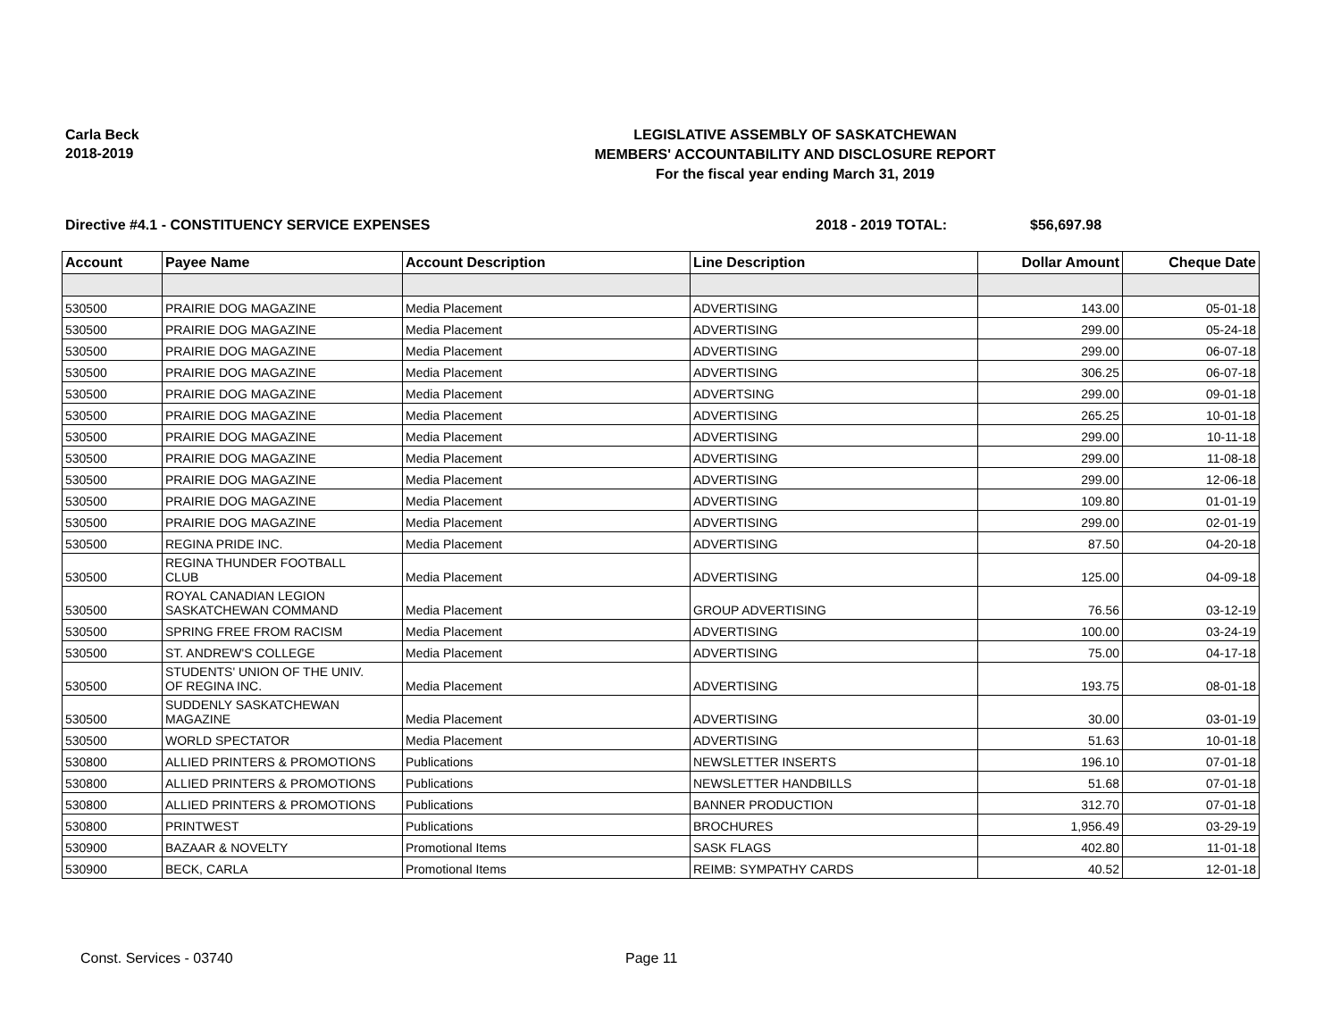Carla Beck
2018-2019
LEGISLATIVE ASSEMBLY OF SASKATCHEWAN
MEMBERS' ACCOUNTABILITY AND DISCLOSURE REPORT
For the fiscal year ending March 31, 2019
Directive #4.1 - CONSTITUENCY SERVICE EXPENSES 2018 - 2019 TOTAL: $56,697.98
| Account | Payee Name | Account Description | Line Description | Dollar Amount | Cheque Date |
| --- | --- | --- | --- | --- | --- |
| 530500 | PRAIRIE DOG MAGAZINE | Media Placement | ADVERTISING | 143.00 | 05-01-18 |
| 530500 | PRAIRIE DOG MAGAZINE | Media Placement | ADVERTISING | 299.00 | 05-24-18 |
| 530500 | PRAIRIE DOG MAGAZINE | Media Placement | ADVERTISING | 299.00 | 06-07-18 |
| 530500 | PRAIRIE DOG MAGAZINE | Media Placement | ADVERTISING | 306.25 | 06-07-18 |
| 530500 | PRAIRIE DOG MAGAZINE | Media Placement | ADVERTSING | 299.00 | 09-01-18 |
| 530500 | PRAIRIE DOG MAGAZINE | Media Placement | ADVERTISING | 265.25 | 10-01-18 |
| 530500 | PRAIRIE DOG MAGAZINE | Media Placement | ADVERTISING | 299.00 | 10-11-18 |
| 530500 | PRAIRIE DOG MAGAZINE | Media Placement | ADVERTISING | 299.00 | 11-08-18 |
| 530500 | PRAIRIE DOG MAGAZINE | Media Placement | ADVERTISING | 299.00 | 12-06-18 |
| 530500 | PRAIRIE DOG MAGAZINE | Media Placement | ADVERTISING | 109.80 | 01-01-19 |
| 530500 | PRAIRIE DOG MAGAZINE | Media Placement | ADVERTISING | 299.00 | 02-01-19 |
| 530500 | REGINA PRIDE INC. | Media Placement | ADVERTISING | 87.50 | 04-20-18 |
| 530500 | REGINA THUNDER FOOTBALL CLUB | Media Placement | ADVERTISING | 125.00 | 04-09-18 |
| 530500 | ROYAL CANADIAN LEGION SASKATCHEWAN COMMAND | Media Placement | GROUP ADVERTISING | 76.56 | 03-12-19 |
| 530500 | SPRING FREE FROM RACISM | Media Placement | ADVERTISING | 100.00 | 03-24-19 |
| 530500 | ST. ANDREW'S COLLEGE | Media Placement | ADVERTISING | 75.00 | 04-17-18 |
| 530500 | STUDENTS' UNION OF THE UNIV. OF REGINA INC. | Media Placement | ADVERTISING | 193.75 | 08-01-18 |
| 530500 | SUDDENLY SASKATCHEWAN MAGAZINE | Media Placement | ADVERTISING | 30.00 | 03-01-19 |
| 530500 | WORLD SPECTATOR | Media Placement | ADVERTISING | 51.63 | 10-01-18 |
| 530800 | ALLIED PRINTERS & PROMOTIONS | Publications | NEWSLETTER INSERTS | 196.10 | 07-01-18 |
| 530800 | ALLIED PRINTERS & PROMOTIONS | Publications | NEWSLETTER HANDBILLS | 51.68 | 07-01-18 |
| 530800 | ALLIED PRINTERS & PROMOTIONS | Publications | BANNER PRODUCTION | 312.70 | 07-01-18 |
| 530800 | PRINTWEST | Publications | BROCHURES | 1,956.49 | 03-29-19 |
| 530900 | BAZAAR & NOVELTY | Promotional Items | SASK FLAGS | 402.80 | 11-01-18 |
| 530900 | BECK, CARLA | Promotional Items | REIMB: SYMPATHY CARDS | 40.52 | 12-01-18 |
Const. Services - 03740 Page 11